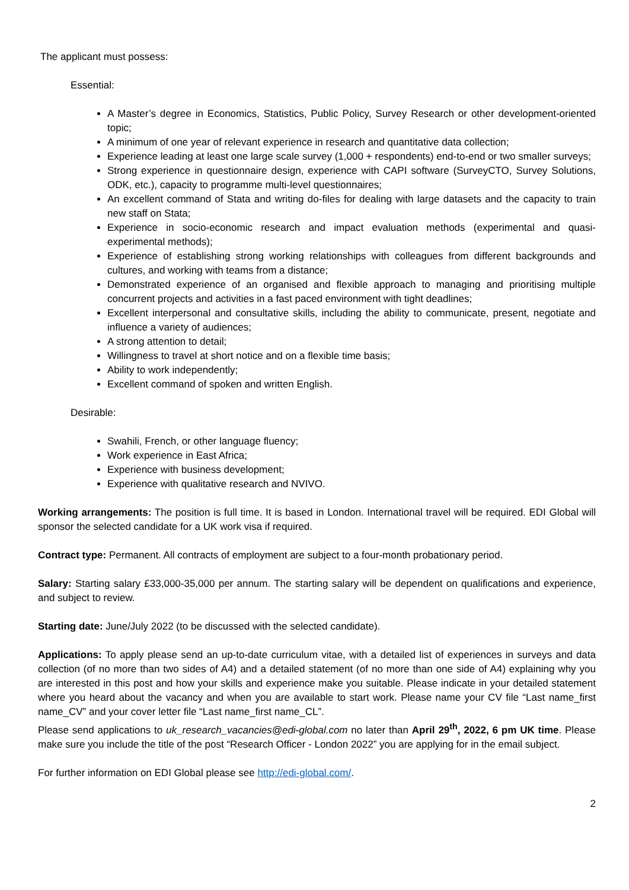The applicant must possess:
Essential:
A Master’s degree in Economics, Statistics, Public Policy, Survey Research or other development-oriented topic;
A minimum of one year of relevant experience in research and quantitative data collection;
Experience leading at least one large scale survey (1,000 + respondents) end-to-end or two smaller surveys;
Strong experience in questionnaire design, experience with CAPI software (SurveyCTO, Survey Solutions, ODK, etc.), capacity to programme multi-level questionnaires;
An excellent command of Stata and writing do-files for dealing with large datasets and the capacity to train new staff on Stata;
Experience in socio-economic research and impact evaluation methods (experimental and quasi-experimental methods);
Experience of establishing strong working relationships with colleagues from different backgrounds and cultures, and working with teams from a distance;
Demonstrated experience of an organised and flexible approach to managing and prioritising multiple concurrent projects and activities in a fast paced environment with tight deadlines;
Excellent interpersonal and consultative skills, including the ability to communicate, present, negotiate and influence a variety of audiences;
A strong attention to detail;
Willingness to travel at short notice and on a flexible time basis;
Ability to work independently;
Excellent command of spoken and written English.
Desirable:
Swahili, French, or other language fluency;
Work experience in East Africa;
Experience with business development;
Experience with qualitative research and NVIVO.
Working arrangements: The position is full time. It is based in London. International travel will be required. EDI Global will sponsor the selected candidate for a UK work visa if required.
Contract type: Permanent. All contracts of employment are subject to a four-month probationary period.
Salary: Starting salary £33,000-35,000 per annum. The starting salary will be dependent on qualifications and experience, and subject to review.
Starting date: June/July 2022 (to be discussed with the selected candidate).
Applications: To apply please send an up-to-date curriculum vitae, with a detailed list of experiences in surveys and data collection (of no more than two sides of A4) and a detailed statement (of no more than one side of A4) explaining why you are interested in this post and how your skills and experience make you suitable. Please indicate in your detailed statement where you heard about the vacancy and when you are available to start work. Please name your CV file “Last name_first name_CV” and your cover letter file “Last name_first name_CL”.
Please send applications to uk_research_vacancies@edi-global.com no later than April 29<sup>th</sup>, 2022, 6 pm UK time. Please make sure you include the title of the post “Research Officer - London 2022” you are applying for in the email subject.
For further information on EDI Global please see http://edi-global.com/.
2